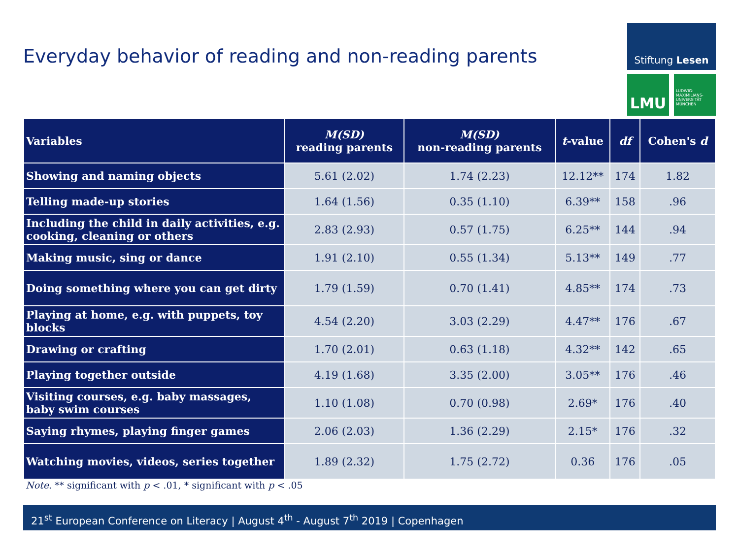Everyday behavior of reading and non-reading parents
Stiftung Lesen
LMU
LUDWIG-
MAXIMILIANS-
UNIVERSITÄT
MÜNCHEN
| Variables | M(SD) reading parents | M(SD) non-reading parents | t -value | df | Cohen's d |
| --- | --- | --- | --- | --- | --- |
| Showing and naming objects | 5.61 (2.02) | 1.74 (2.23) | 12.12** | 174 | 1.82 |
| Telling made-up stories | 1.64 (1.56) | 0.35 (1.10) | 6.39** | 158 | .96 |
| Including the child in daily activities, e.g. cooking, cleaning or others | 2.83 (2.93) | 0.57 (1.75) | 6.25** | 144 | .94 |
| Making music, sing or dance | 1.91 (2.10) | 0.55 (1.34) | 5.13** | 149 | .77 |
| Doing something where you can get dirty | 1.79 (1.59) | 0.70 (1.41) | 4.85** | 174 | .73 |
| Playing at home, e.g. with puppets, toy blocks | 4.54 (2.20) | 3.03 (2.29) | 4.47** | 176 | .67 |
| Drawing or crafting | 1.70 (2.01) | 0.63 (1.18) | 4.32** | 142 | .65 |
| Playing together outside | 4.19 (1.68) | 3.35 (2.00) | 3.05** | 176 | .46 |
| Visiting courses, e.g. baby massages, baby swim courses | 1.10 (1.08) | 0.70 (0.98) | 2.69* | 176 | .40 |
| Saying rhymes, playing finger games | 2.06 (2.03) | 1.36 (2.29) | 2.15* | 176 | .32 |
| Watching movies, videos, series together | 1.89 (2.32) | 1.75 (2.72) | 0.36 | 176 | .05 |
Note. ** significant with p < .01, * significant with p < .05
21<sup>st</sup> European Conference on Literacy | August 4<sup>th</sup> - August 7<sup>th</sup> 2019 | Copenhagen